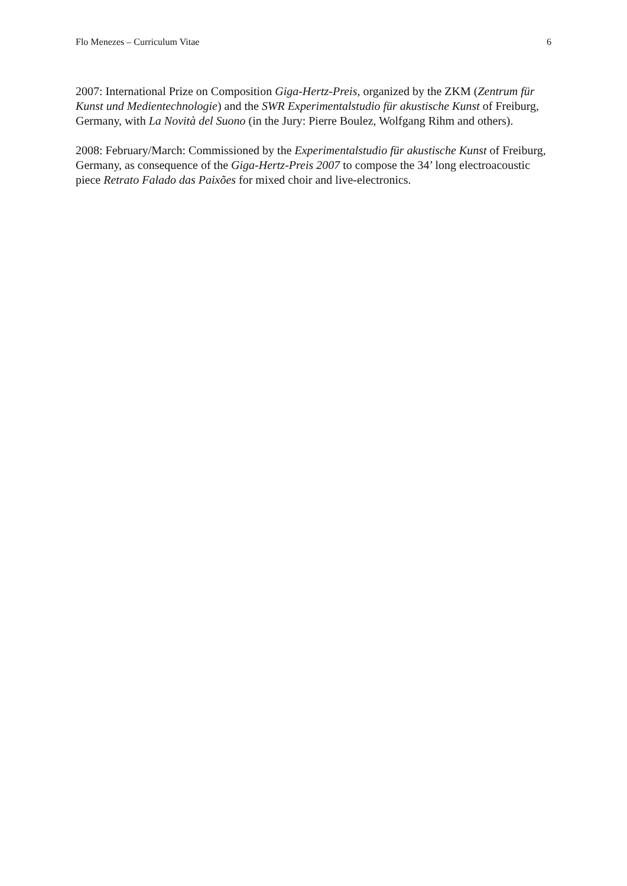Flo Menezes – Curriculum Vitae 6
2007: International Prize on Composition Giga-Hertz-Preis, organized by the ZKM (Zentrum für Kunst und Medientechnologie) and the SWR Experimentalstudio für akustische Kunst of Freiburg, Germany, with La Novità del Suono (in the Jury: Pierre Boulez, Wolfgang Rihm and others).
2008: February/March: Commissioned by the Experimentalstudio für akustische Kunst of Freiburg, Germany, as consequence of the Giga-Hertz-Preis 2007 to compose the 34’ long electroacoustic piece Retrato Falado das Paixões for mixed choir and live-electronics.